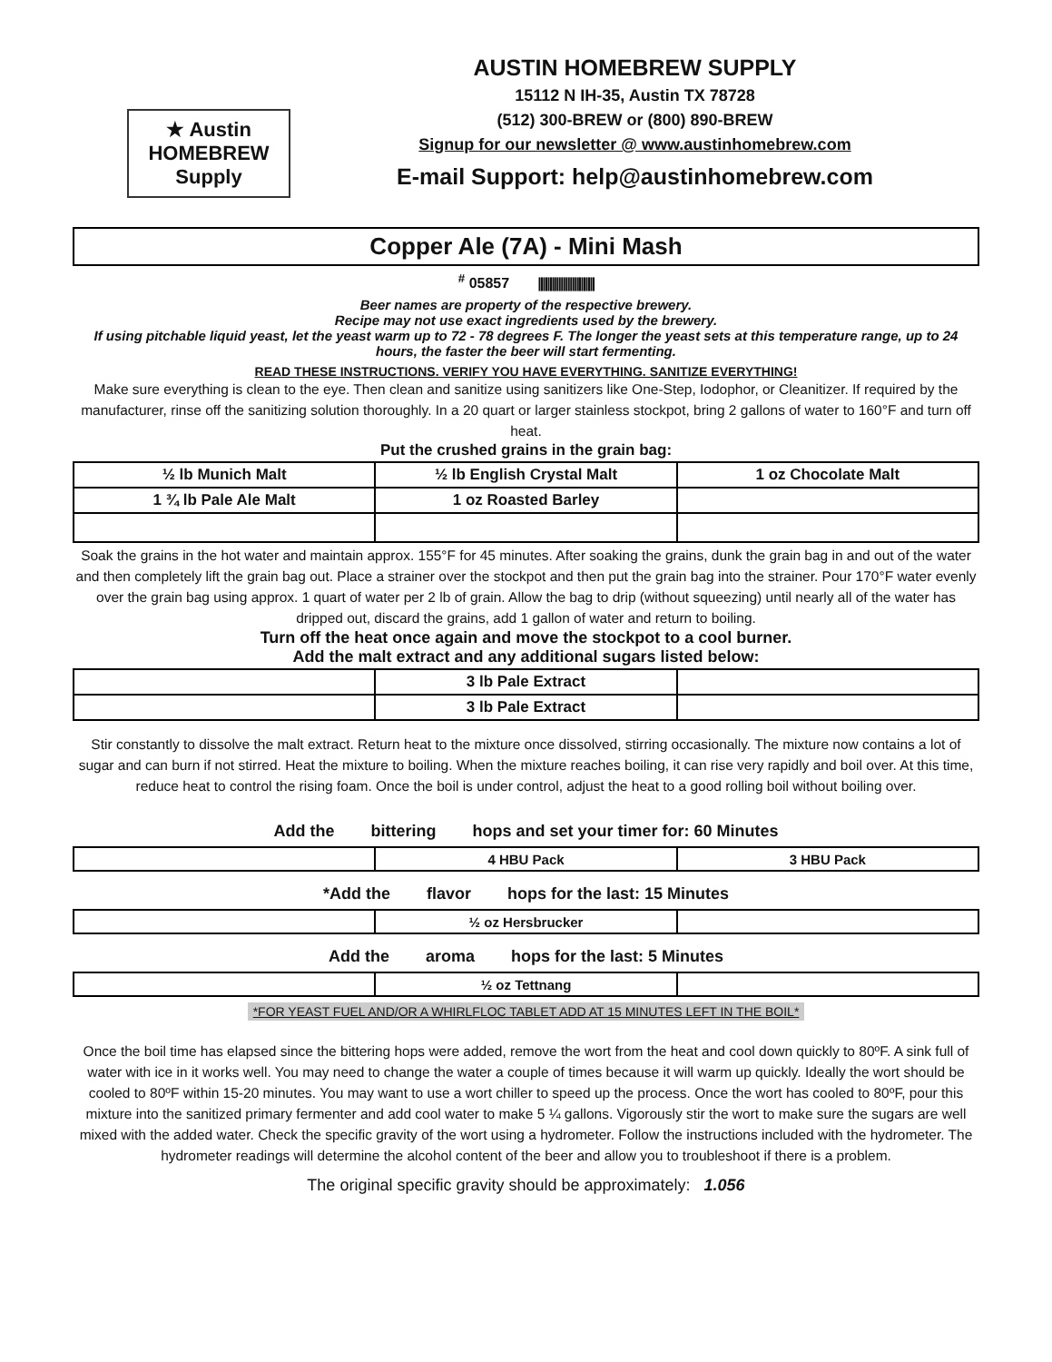★ Austin HOMEBREW Supply
AUSTIN HOMEBREW SUPPLY
15112 N IH-35, Austin TX 78728
(512) 300-BREW or (800) 890-BREW
Signup for our newsletter @ www.austinhomebrew.com
E-mail Support: help@austinhomebrew.com
Copper Ale (7A) - Mini Mash
<sup>#</sup> 05857 |||||||||||||||||||||||||
Beer names are property of the respective brewery.
Recipe may not use exact ingredients used by the brewery.
If using pitchable liquid yeast, let the yeast warm up to 72 - 78 degrees F. The longer the yeast sets at this temperature range, up to 24 hours, the faster the beer will start fermenting.
READ THESE INSTRUCTIONS. VERIFY YOU HAVE EVERYTHING. SANITIZE EVERYTHING!
Make sure everything is clean to the eye. Then clean and sanitize using sanitizers like One-Step, Iodophor, or Cleanitizer. If required by the manufacturer, rinse off the sanitizing solution thoroughly. In a 20 quart or larger stainless stockpot, bring 2 gallons of water to 160°F and turn off heat.
Put the crushed grains in the grain bag:
| ½ lb Munich Malt | ½ lb English Crystal Malt | 1 oz Chocolate Malt |
| 1 ¾ lb Pale Ale Malt | 1 oz Roasted Barley | |
Soak the grains in the hot water and maintain approx. 155°F for 45 minutes. After soaking the grains, dunk the grain bag in and out of the water and then completely lift the grain bag out. Place a strainer over the stockpot and then put the grain bag into the strainer. Pour 170°F water evenly over the grain bag using approx. 1 quart of water per 2 lb of grain. Allow the bag to drip (without squeezing) until nearly all of the water has dripped out, discard the grains, add 1 gallon of water and return to boiling.
Turn off the heat once again and move the stockpot to a cool burner.
Add the malt extract and any additional sugars listed below:
| | 3 lb Pale Extract | |
| | 3 lb Pale Extract | |
Stir constantly to dissolve the malt extract. Return heat to the mixture once dissolved, stirring occasionally. The mixture now contains a lot of sugar and can burn if not stirred. Heat the mixture to boiling. When the mixture reaches boiling, it can rise very rapidly and boil over. At this time, reduce heat to control the rising foam. Once the boil is under control, adjust the heat to a good rolling boil without boiling over.
Add the bittering hops and set your timer for: 60 Minutes
| | 4 HBU Pack | 3 HBU Pack |
*Add the flavor hops for the last: 15 Minutes
| | ½ oz Hersbrucker | |
Add the aroma hops for the last: 5 Minutes
| | ½ oz Tettnang | |
*FOR YEAST FUEL AND/OR A WHIRLFLOC TABLET ADD AT 15 MINUTES LEFT IN THE BOIL*
Once the boil time has elapsed since the bittering hops were added, remove the wort from the heat and cool down quickly to 80ºF. A sink full of water with ice in it works well. You may need to change the water a couple of times because it will warm up quickly. Ideally the wort should be cooled to 80ºF within 15-20 minutes. You may want to use a wort chiller to speed up the process. Once the wort has cooled to 80ºF, pour this mixture into the sanitized primary fermenter and add cool water to make 5 ¼ gallons. Vigorously stir the wort to make sure the sugars are well mixed with the added water. Check the specific gravity of the wort using a hydrometer. Follow the instructions included with the hydrometer. The hydrometer readings will determine the alcohol content of the beer and allow you to troubleshoot if there is a problem.
The original specific gravity should be approximately: 1.056